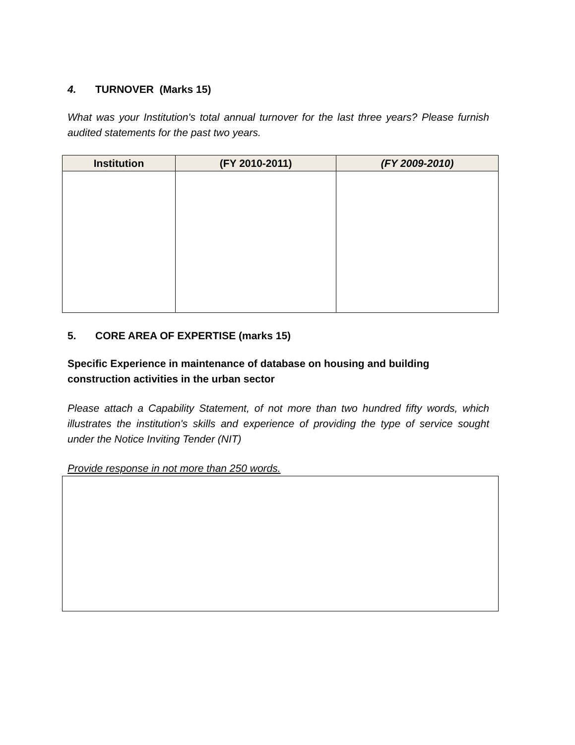4. TURNOVER (Marks 15)
What was your Institution's total annual turnover for the last three years? Please furnish audited statements for the past two years.
| Institution | (FY 2010-2011) | (FY 2009-2010) |
| --- | --- | --- |
5. CORE AREA OF EXPERTISE (marks 15)
Specific Experience in maintenance of database on housing and building construction activities in the urban sector
Please attach a Capability Statement, of not more than two hundred fifty words, which illustrates the institution's skills and experience of providing the type of service sought under the Notice Inviting Tender (NIT)
Provide response in not more than 250 words.